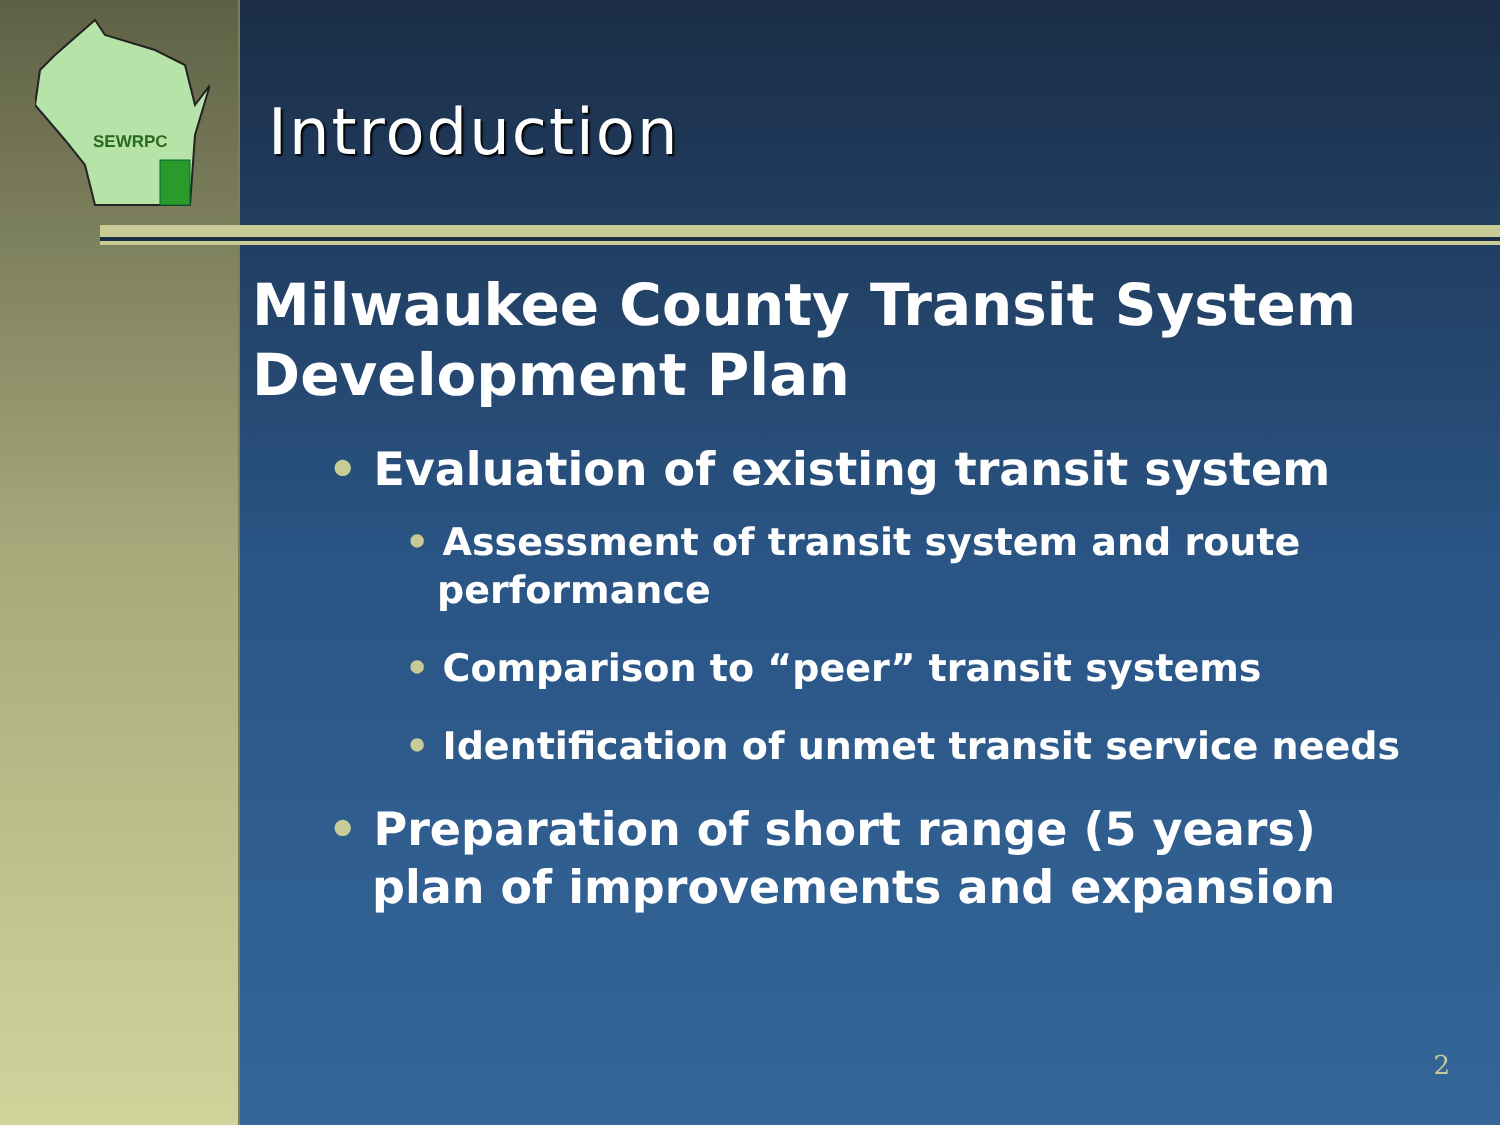SEWRPC
Introduction
Milwaukee County Transit System Development Plan
• Evaluation of existing transit system
• Assessment of transit system and route performance
• Comparison to “peer” transit systems
• Identification of unmet transit service needs
• Preparation of short range (5 years) plan of improvements and expansion
2